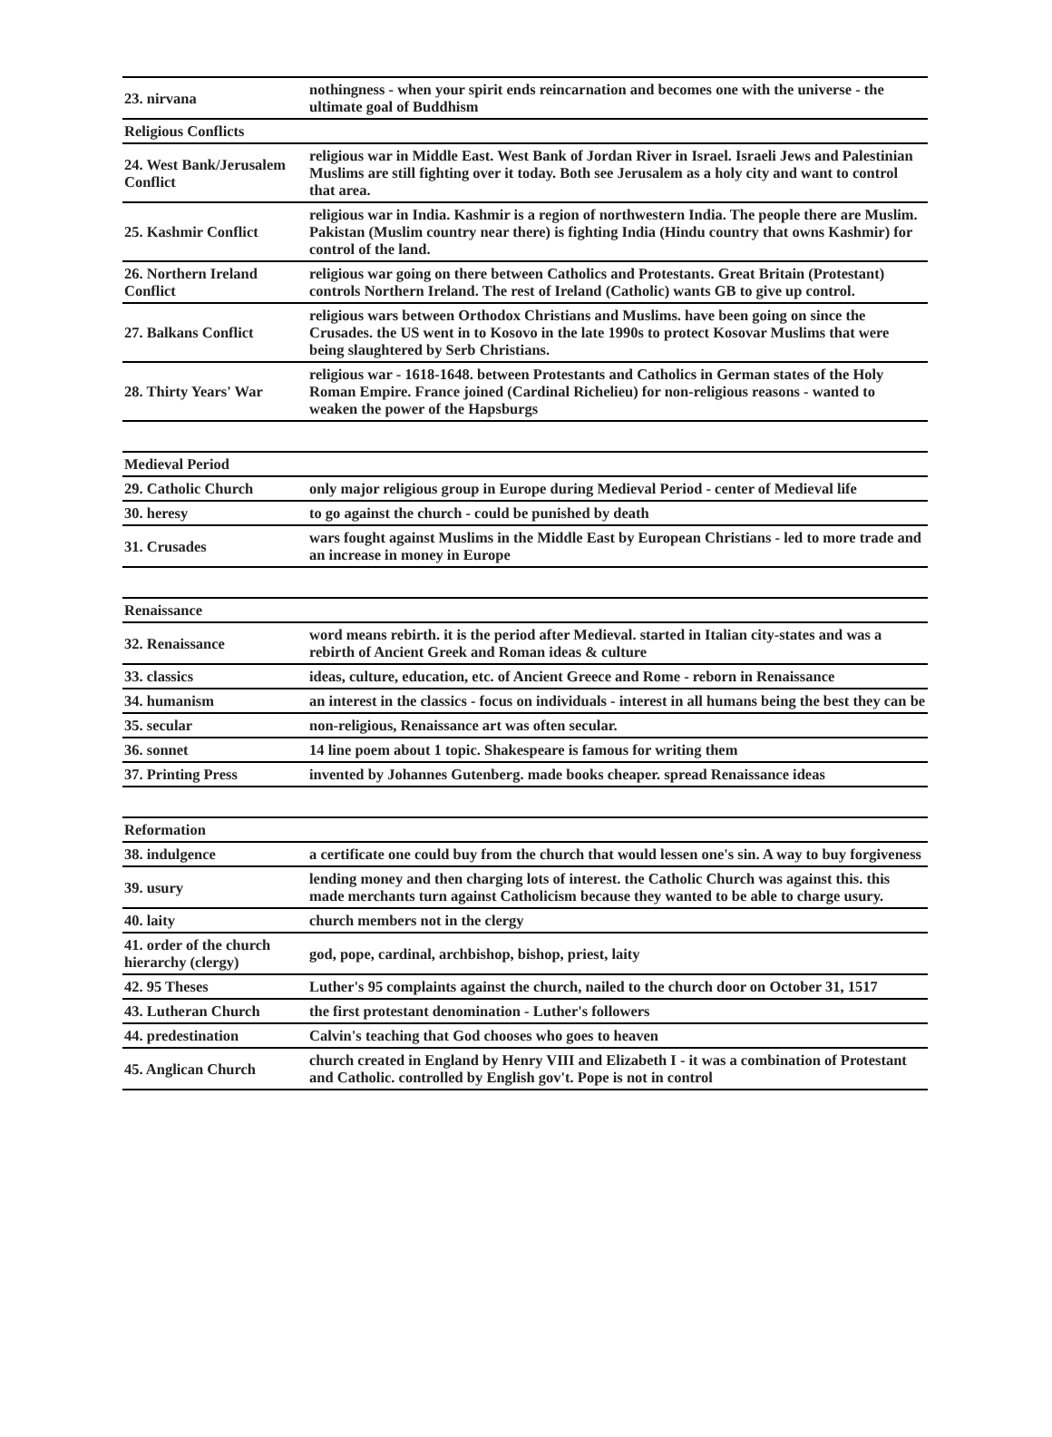| 23. nirvana | nothingness - when your spirit ends reincarnation and becomes one with the universe - the ultimate goal of Buddhism |
| Religious Conflicts | |
| 24. West Bank/Jerusalem Conflict | religious war in Middle East. West Bank of Jordan River in Israel. Israeli Jews and Palestinian Muslims are still fighting over it today. Both see Jerusalem as a holy city and want to control that area. |
| 25. Kashmir Conflict | religious war in India. Kashmir is a region of northwestern India. The people there are Muslim. Pakistan (Muslim country near there) is fighting India (Hindu country that owns Kashmir) for control of the land. |
| 26. Northern Ireland Conflict | religious war going on there between Catholics and Protestants. Great Britain (Protestant) controls Northern Ireland. The rest of Ireland (Catholic) wants GB to give up control. |
| 27. Balkans Conflict | religious wars between Orthodox Christians and Muslims. have been going on since the Crusades. the US went in to Kosovo in the late 1990s to protect Kosovar Muslims that were being slaughtered by Serb Christians. |
| 28. Thirty Years' War | religious war - 1618-1648. between Protestants and Catholics in German states of the Holy Roman Empire. France joined (Cardinal Richelieu) for non-religious reasons - wanted to weaken the power of the Hapsburgs |
| Medieval Period | |
| 29. Catholic Church | only major religious group in Europe during Medieval Period - center of Medieval life |
| 30. heresy | to go against the church - could be punished by death |
| 31. Crusades | wars fought against Muslims in the Middle East by European Christians - led to more trade and an increase in money in Europe |
| Renaissance | |
| 32. Renaissance | word means rebirth. it is the period after Medieval. started in Italian city-states and was a rebirth of Ancient Greek and Roman ideas & culture |
| 33. classics | ideas, culture, education, etc. of Ancient Greece and Rome - reborn in Renaissance |
| 34. humanism | an interest in the classics - focus on individuals - interest in all humans being the best they can be |
| 35. secular | non-religious, Renaissance art was often secular. |
| 36. sonnet | 14 line poem about 1 topic. Shakespeare is famous for writing them |
| 37. Printing Press | invented by Johannes Gutenberg. made books cheaper. spread Renaissance ideas |
| Reformation | |
| 38. indulgence | a certificate one could buy from the church that would lessen one's sin. A way to buy forgiveness |
| 39. usury | lending money and then charging lots of interest. the Catholic Church was against this. this made merchants turn against Catholicism because they wanted to be able to charge usury. |
| 40. laity | church members not in the clergy |
| 41. order of the church hierarchy (clergy) | god, pope, cardinal, archbishop, bishop, priest, laity |
| 42. 95 Theses | Luther's 95 complaints against the church, nailed to the church door on October 31, 1517 |
| 43. Lutheran Church | the first protestant denomination - Luther's followers |
| 44. predestination | Calvin's teaching that God chooses who goes to heaven |
| 45. Anglican Church | church created in England by Henry VIII and Elizabeth I - it was a combination of Protestant and Catholic. controlled by English gov't. Pope is not in control |